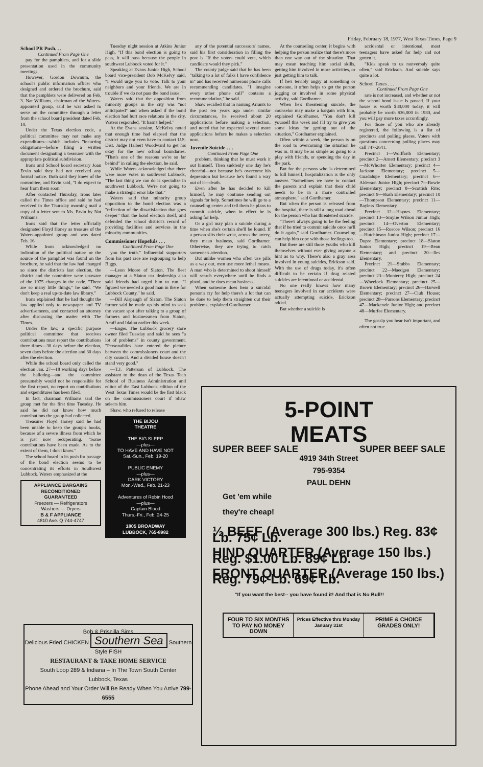Friday, February 18, 1977, West Texas Times, Page 9
School PR Push. . .
Continued From Page One
pay for the pamphlets, and for a slide presentation used in the community meetings.
However, Gordon Downum, the school's public information officer who designed and ordered the brochure, said that the pamphlets were delivered on Feb. 3. Nat Williams, chairman of the Waters-appointed group, said he was asked to serve on the committee through a letter from the school board president dated Feb. 10.
Under the Texas election code, a political committee may not make any expenditures—which includes "incurring obligations—before filing a written document designating a treasurer with the appropriate political subdivision.
Irons and School board secretary Joan Ervin said they had not received any formal notice. Both said they knew of the committee, and Ervin said, "I do expect to hear from them soon."
After contacted Thursday, Irons later called the Times office and said he had received in the Thursday morning mail a copy of a letter sent to Ms. Ervin by Nat Williams.
Irons said that the letter officially designated Floyd Honey as treasure of the Waters-appointed group and was dated Feb. 16.
While Irons acknowledged no indication of the political nature or the source of the pamphlet was found on the brochure, he said that the law had changed so since the district's last election, the district and the committee were unaware of the 1975 changes in the code. "There are so many little things," he said. "We don't keep a real up-to-date law library."
Irons explained that he had thought the law applied only to newspaper and TV advertisements, and contacted an attorney after discussing the matter with The Times.
Under the law, a specific purpose political committee that receives contributions must report the contributions three times—30 days before the election, seven days before the election and 30 days after the election.
While the school board only called the election Jan. 27—18 working days before the balloting—and the committee presumably would not be responsible for the first report, no report on contributions and expenditures has been filed.
In fact, chairman Williams said the group met for the first time Tuesday. He said he did not know how much contributions the group had collected.
Treasurer Floyd Honey said he had been unable to keep the group's books, because of a severe illness from which he is just now recuperating. "Some contributions have been made. As to the extent of them, I don't know."
The school board in its push for passage of the bond election seems to be concentrating its efforts in Southwest Lubbock. Waters emphasized at the
APPLIANCE BARGAINS
RECONDITIONED
GUARANTEED
Freezers — Refrigerators
Washers — Dryers
B & F APPLIANCE
4810 Ave. Q 744-4747
Tuesday night session at Atkins Junior High, "If this bond election is going to pass, it will pass because the people in southwest Lubbock voted for it."
Speaking at Evans Junior High, School board vice-president Bob McKelvy said, "I would urge you to vote. Talk to your neighbors and your friends. We are in trouble if we do not pass the bond issue."
Waters said that the opposition from minority groups in the city was "not anticipated" and when asked if the bond election had hurt race relations in the city, Waters responded, "It hasn't helped."
At the Evans session, McKelvy noted that enough time had elapsed that the district may not even have to contact U.S. Dist. Judge Halbert Woodward to get his okay for the new school boundaries. "That's one of the reasons we're so far behind" in calling the election, he said.
While Waters acknowledged that there were more votes in southwest Lubbock, "The last thing we can do is specialize in southwest Lubbock. We're not going to make a strategic error like that."
Waters said that minority group opposition to the bond election was a "reflection of the dissatisfaction that goes deeper" than the bond election itself, and defended the school district's record of providing facilities and services in the minority communities.
Commissioner Hopefuls . . .
Continued From Page One
you the truth." Influential supporters from his past race are regrouping to help Biggs.
—Leon Moore of Slaton. The fleet manager at a Slaton car dealership also said friends had urged him to run. "I figured we needed a good man in there for Lubbock County," he said.
—Bill Alspaugh of Slaton. The Slaton farmer said he made up his mind to seek the vacant spot after talking to a group of farmers and businessmen from Slaton, Acuff and Idalou earlier this week.
—Enger. The Lubbock grocery store owner filed Tuesday and said he sees "a lot of problems" in county government. "Personalities have entered the picture between the commissioners court and the city council. And a divided house doesn't stand very good."
—T.J. Patterson of Lubbock. The assistant to the dean of the Texas Tech School of Business Administration and editor of the East Lubbock edition of the West Texas Times would be the first black on the commissioners court if Shaw selects him.
Shaw, who refused to release
THE BIJOU
THEATRE
THE BIG SLEEP
—plus—
TO HAVE AND HAVE NOT
Sat.-Sun., Feb. 19-20
PUBLIC ENEMY
—plus—
DARK VICTORY
Mon.-Wed., Feb. 21-23
Adventures of Robin Hood
—plus—
Captain Blood
Thurs.-Fri., Feb. 24-25
1805 BROADWAY
LUBBOCK, 765-8982
any of the potential successors' names, said his first consideration in filling the post is "If the voters could vote, which candidate would they pick."
The county judge said that he has been "talking to a lot of folks I have confidence in" and has received numerous phone calls recommending candidates. "I imagine every other phone call" contains a recommendation," he said.
Shaw recalled that in naming Arrants to the post ten years ago under similar circumstances, he received about 20 applications before making a selection, and noted that he expected several more applications before he makes a selection now.
Juvenile Suicide . . .
Continued From Page One
problem, thinking that he must work it out himself. Then suddenly one day he's cheerful—not because he's overcome his depression but because he's found a way out of it—death.
Even after he has decided to kill himself, he may continue sending out signals for help. Sometimes he will go to a counseling center and tell them he plans to commit suicide, when in effect he is asking for help.
Or a girl may plan a suicide during a time when she's certain she'll be found. If a person slits their wrist, across the artery, they mean business, said Gordhamer. Otherwise, they are trying to catch someone's attention.
But unlike women who often use pills as a way out, men use more lethal means. A man who is determined to shoot himself will search everywhere until he finds a pistol, and he does mean business.
When someone does hear a suicidal person's cry for help there's a lot that can be done to help them straighten out their problems, explained Gordhamer.
At the counseling center, it begins with helping the person realize that there's more than one way out of the situation. That may mean teaching him social skills, getting him involved in more activities, or just getting him to talk.
If he's terribly angry at something or someone, it often helps to get the person jogging or involved in some physical activity, said Gordhamer.
When he's threatening suicide, the counselor may make a bargain with him, explained Gordhamer. "You don't kill yourself this week and I'll try to give you some ideas for getting out of the situation," Gordhamer explained.
Often within a week, the person is on the road to overcoming the situation he was in. It may be as simple as going to a play with friends, or spending the day in the park.
But for the persons who is determined to kill himself, hospitalization is the only answer. "Sometimes we have to contact the parents and explain that their child needs to be in a more controlled atmosphere," said Gordhamer.
But when the person is released from the hospital, there is still a long road ahead for the person who has threatened suicide.
"There's always going to be the feeling that if he tried to commit suicide once he'll do it again," said Gordhamer. Counseling can help him cope with those feelings too.
But there are still those youths who kill themselves without ever giving anyone a hint as to why. There's also a gray area involved in young suicides, Erickson said. With the use of drugs today, it's often difficult to be certain if drug related suicides are intentional or accidental.
No one really knows how many teenagers involved in car accidents were actually attempting suicide, Erickson added.
But whether a suicide is
accidental or intentional, most teenagers have asked for help and not gotten it.
"Kids speak to us nonverbaly quite often," said Erickson. And suicide says quite a lot.
School Taxes . . .
Continued From Page One
rate is not increased, and whether or not the school bond issue is passed. If your house is worth $30,000 today, it will probably be worth $36,000 in 1980, and you will pay more taxes accordingly.
For those of you who are already registered, the following is a list of precincts and polling places. Voters with questions concerning polling places may call 747-2641.
Precinct 1—Wolffarth Elementary; precinct 2—Arnett Elementary; precinct 3—McWhorter Elementary; precinct 4—Jackson Elementary; precinct 5—Guadalupe Elementary; precinct 6—Alderson Junior High; precinct 7—Bowie Elementary; precinct 8—Scottish Rite; precinct 9—Rush Elementary; precinct 10—Thompson Elementary; precinct 11—Bayless Elementary.
Precinct 12—Haynes Elementary; precinct 13—Smylie Wilson Junior High; precinct 14—Overton Elementary; precinct 15—Roscoe Wilson; precinct 16—Hutchinson Junior High; precinct 17—Dupre Elementary; precinct 18—Slaton Junior High; precinct 19—Bean Elementary; and precinct 20—Iles Elementary.
Precinct 21—Stubbs Elementary; precinct 22—Maedgen Elementary; precinct 23—Monterey High; precinct 24—Wheelock Elementary; precinct 25—Brown Elementary; precinct 26—Harwell Elementary; precinct 27—Club House; precinct 28—Parsons Elementary; precinct 47—Mackenzie Junior High; and precinct 48—Murfee Elementary.
The gossip you hear isn't important, and often not true.
5-POINT
MEATS
SUPER BEEF SALE SUPER BEEF SALE
4919 34th Street
795-9354
PAUL DEHN
Get 'em while
they're cheap!
½ BEEF (Average 300 lbs.) Reg. 83¢ Lb. 75¢ Lb.
HIND QUARTER (Average 150 lbs.) Reg. $1.00 Lb. 89¢ Lb.
FRONT QUARTER (Average 150 lbs.) Reg. 79¢ Lb. 69¢ Lb.
"If you want the best-- you have found it! And that is No Bull!!
FOUR TO SIX MONTHS TO PAY NO MONEY DOWN
Prices Effective thru Monday January 31st
PRIME & CHOICE GRADES ONLY!
Bob & Priscilla Sims
Delicious Fried CHICKEN Southern Sea Southern Style FISH
RESTAURANT & TAKE HOME SERVICE
South Loop 289 & Indiana – In The Town South Center
Lubbock, Texas
Phone Ahead and Your Order Will Be Ready When You Arrive 799-6555